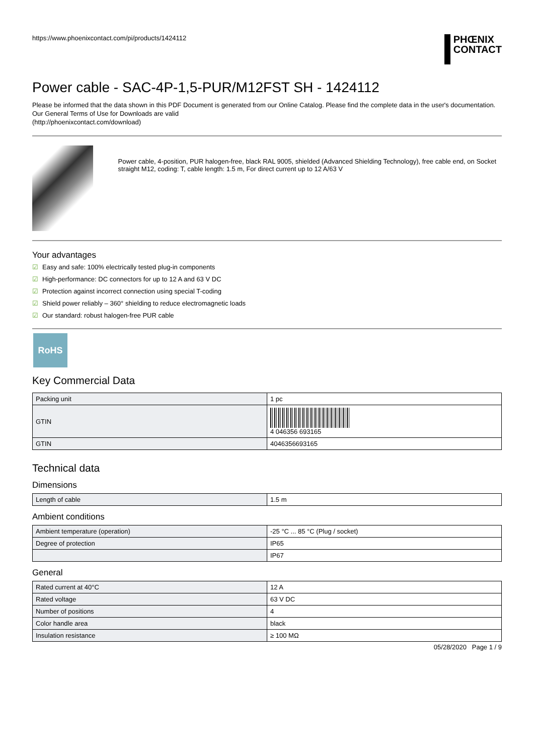https://www.phoenixcontact.com/pi/products/1424112
PHŒNIX
CONTACT
Power cable - SAC-4P-1,5-PUR/M12FST SH - 1424112
Please be informed that the data shown in this PDF Document is generated from our Online Catalog. Please find the complete data in the user's documentation. Our General Terms of Use for Downloads are valid
(http://phoenixcontact.com/download)
Power cable, 4-position, PUR halogen-free, black RAL 9005, shielded (Advanced Shielding Technology), free cable end, on Socket straight M12, coding: T, cable length: 1.5 m, For direct current up to 12 A/63 V
Your advantages
☑ Easy and safe: 100% electrically tested plug-in components
☑ High-performance: DC connectors for up to 12 A and 63 V DC
☑ Protection against incorrect connection using special T-coding
☑ Shield power reliably – 360° shielding to reduce electromagnetic loads
☑ Our standard: robust halogen-free PUR cable
RoHS
Key Commercial Data
| Packing unit | 1 pc |
| GTIN | 4 046356 693165 |
| GTIN | 4046356693165 |
Technical data
Dimensions
| Length of cable | 1.5 m |
Ambient conditions
| Ambient temperature (operation) | -25 °C ... 85 °C (Plug / socket) |
| Degree of protection | IP65 |
| | IP67 |
General
| Rated current at 40°C | 12 A |
| Rated voltage | 63 V DC |
| Number of positions | 4 |
| Color handle area | black |
| Insulation resistance | ≥ 100 MΩ |
05/28/2020 Page 1 / 9